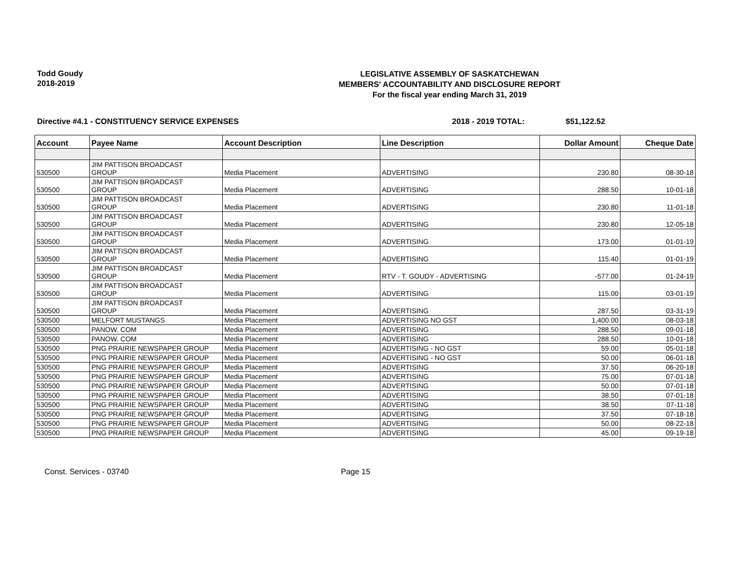Todd Goudy
2018-2019
LEGISLATIVE ASSEMBLY OF SASKATCHEWAN
MEMBERS' ACCOUNTABILITY AND DISCLOSURE REPORT
For the fiscal year ending March 31, 2019
Directive #4.1 - CONSTITUENCY SERVICE EXPENSES 2018 - 2019 TOTAL: $51,122.52
| Account | Payee Name | Account Description | Line Description | Dollar Amount | Cheque Date |
| --- | --- | --- | --- | --- | --- |
| 530500 | JIM PATTISON BROADCAST GROUP | Media Placement | ADVERTISING | 230.80 | 08-30-18 |
| 530500 | JIM PATTISON BROADCAST GROUP | Media Placement | ADVERTISING | 288.50 | 10-01-18 |
| 530500 | JIM PATTISON BROADCAST GROUP | Media Placement | ADVERTISING | 230.80 | 11-01-18 |
| 530500 | JIM PATTISON BROADCAST GROUP | Media Placement | ADVERTISING | 230.80 | 12-05-18 |
| 530500 | JIM PATTISON BROADCAST GROUP | Media Placement | ADVERTISING | 173.00 | 01-01-19 |
| 530500 | JIM PATTISON BROADCAST GROUP | Media Placement | ADVERTISING | 115.40 | 01-01-19 |
| 530500 | JIM PATTISON BROADCAST GROUP | Media Placement | RTV - T. GOUDY - ADVERTISING | -577.00 | 01-24-19 |
| 530500 | JIM PATTISON BROADCAST GROUP | Media Placement | ADVERTISING | 115.00 | 03-01-19 |
| 530500 | JIM PATTISON BROADCAST GROUP | Media Placement | ADVERTISING | 287.50 | 03-31-19 |
| 530500 | MELFORT MUSTANGS | Media Placement | ADVERTISING NO GST | 1,400.00 | 08-03-18 |
| 530500 | PANOW. COM | Media Placement | ADVERTISING | 288.50 | 09-01-18 |
| 530500 | PANOW. COM | Media Placement | ADVERTISING | 288.50 | 10-01-18 |
| 530500 | PNG PRAIRIE NEWSPAPER GROUP | Media Placement | ADVERTISING - NO GST | 59.00 | 05-01-18 |
| 530500 | PNG PRAIRIE NEWSPAPER GROUP | Media Placement | ADVERTISING - NO GST | 50.00 | 06-01-18 |
| 530500 | PNG PRAIRIE NEWSPAPER GROUP | Media Placement | ADVERTISING | 37.50 | 06-20-18 |
| 530500 | PNG PRAIRIE NEWSPAPER GROUP | Media Placement | ADVERTISING | 75.00 | 07-01-18 |
| 530500 | PNG PRAIRIE NEWSPAPER GROUP | Media Placement | ADVERTISING | 50.00 | 07-01-18 |
| 530500 | PNG PRAIRIE NEWSPAPER GROUP | Media Placement | ADVERTISING | 38.50 | 07-01-18 |
| 530500 | PNG PRAIRIE NEWSPAPER GROUP | Media Placement | ADVERTISING | 38.50 | 07-11-18 |
| 530500 | PNG PRAIRIE NEWSPAPER GROUP | Media Placement | ADVERTISING | 37.50 | 07-18-18 |
| 530500 | PNG PRAIRIE NEWSPAPER GROUP | Media Placement | ADVERTISING | 50.00 | 08-22-18 |
| 530500 | PNG PRAIRIE NEWSPAPER GROUP | Media Placement | ADVERTISING | 45.00 | 09-19-18 |
Const. Services - 03740 Page 15